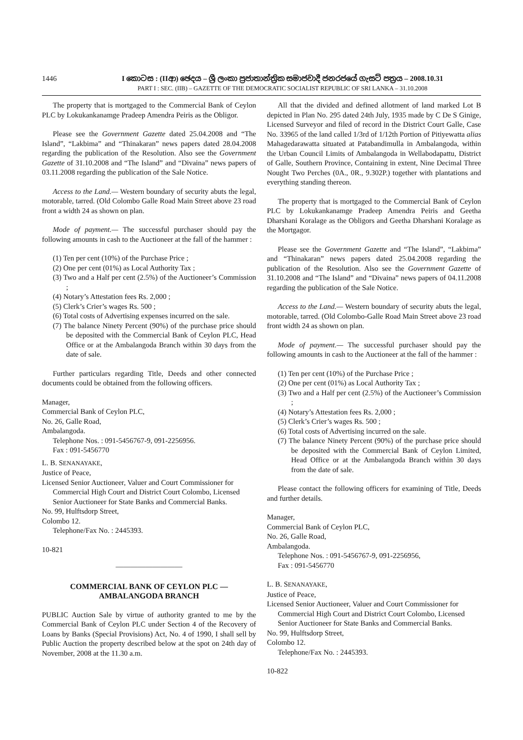1446 I කොටස : (IIආ) ඡෙදය – ශ්‍රී ලංකා ප්‍රජාතාන්ත්‍රික සමාජවාදී ජනරජයේ ගැසට් පත්‍රය – 2008.10.31
PART I : SEC. (IIB) – GAZETTE OF THE DEMOCRATIC SOCIALIST REPUBLIC OF SRI LANKA – 31.10.2008
The property that is mortgaged to the Commercial Bank of Ceylon PLC by Lokukankanamge Pradeep Amendra Peiris as the Obligor.
Please see the Government Gazette dated 25.04.2008 and “The Island”, “Lakbima” and “Thinakaran” news papers dated 28.04.2008 regarding the publication of the Resolution. Also see the Government Gazette of 31.10.2008 and “The Island” and “Divaina” news papers of 03.11.2008 regarding the publication of the Sale Notice.
Access to the Land.— Western boundary of security abuts the legal, motorable, tarred. (Old Colombo Galle Road Main Street above 23 road front a width 24 as shown on plan.
Mode of payment.— The successful purchaser should pay the following amounts in cash to the Auctioneer at the fall of the hammer :
(1) Ten per cent (10%) of the Purchase Price ;
(2) One per cent (01%) as Local Authority Tax ;
(3) Two and a Half per cent (2.5%) of the Auctioneer’s Commission ;
(4) Notary’s Attestation fees Rs. 2,000 ;
(5) Clerk’s Crier’s wages Rs. 500 ;
(6) Total costs of Advertising expenses incurred on the sale.
(7) The balance Ninety Percent (90%) of the purchase price should be deposited with the Commercial Bank of Ceylon PLC, Head Office or at the Ambalangoda Branch within 30 days from the date of sale.
Further particulars regarding Title, Deeds and other connected documents could be obtained from the following officers.
Manager,
Commercial Bank of Ceylon PLC,
No. 26, Galle Road,
Ambalangoda.
Telephone Nos. : 091-5456767-9, 091-2256956.
Fax : 091-5456770
L. B. SENANAYAKE,
Justice of Peace,
Licensed Senior Auctioneer, Valuer and Court Commissioner for Commercial High Court and District Court Colombo, Licensed Senior Auctioneer for State Banks and Commercial Banks.
No. 99, Hulftsdorp Street,
Colombo 12.
Telephone/Fax No. : 2445393.
10-821
—————————
COMMERCIAL BANK OF CEYLON PLC —
AMBALANGODA BRANCH
PUBLIC Auction Sale by virtue of authority granted to me by the Commercial Bank of Ceylon PLC under Section 4 of the Recovery of Loans by Banks (Special Provisions) Act, No. 4 of 1990, I shall sell by Public Auction the property described below at the spot on 24th day of November, 2008 at the 11.30 a.m.
All that the divided and defined allotment of land marked Lot B depicted in Plan No. 295 dated 24th July, 1935 made by C De S Ginige, Licensed Surveyor and filed of record in the District Court Galle, Case No. 33965 of the land called 1/3rd of 1/12th Portion of Pitiyewatta alias Mahagedarawatta situated at Patabandimulla in Ambalangoda, within the Urban Council Limits of Ambalangoda in Wellabodapattu, District of Galle, Southern Province, Containing in extent, Nine Decimal Three Nought Two Perches (0A., 0R., 9.302P.) together with plantations and everything standing thereon.
The property that is mortgaged to the Commercial Bank of Ceylon PLC by Lokukankanamge Pradeep Amendra Peiris and Geetha Dharshani Koralage as the Obligors and Geetha Dharshani Koralage as the Mortgagor.
Please see the Government Gazette and “The Island”, “Lakbima” and “Thinakaran” news papers dated 25.04.2008 regarding the publication of the Resolution. Also see the Government Gazette of 31.10.2008 and “The Island” and “Divaina” news papers of 04.11.2008 regarding the publication of the Sale Notice.
Access to the Land.— Western boundary of security abuts the legal, motorable, tarred. (Old Colombo-Galle Road Main Street above 23 road front width 24 as shown on plan.
Mode of payment.— The successful purchaser should pay the following amounts in cash to the Auctioneer at the fall of the hammer :
(1) Ten per cent (10%) of the Purchase Price ;
(2) One per cent (01%) as Local Authority Tax ;
(3) Two and a Half per cent (2.5%) of the Auctioneer’s Commission ;
(4) Notary’s Attestation fees Rs. 2,000 ;
(5) Clerk’s Crier’s wages Rs. 500 ;
(6) Total costs of Advertising incurred on the sale.
(7) The balance Ninety Percent (90%) of the purchase price should be deposited with the Commercial Bank of Ceylon Limited, Head Office or at the Ambalangoda Branch within 30 days from the date of sale.
Please contact the following officers for examining of Title, Deeds and further details.
Manager,
Commercial Bank of Ceylon PLC,
No. 26, Galle Road,
Ambalangoda.
Telephone Nos. : 091-5456767-9, 091-2256956,
Fax : 091-5456770
L. B. SENANAYAKE,
Justice of Peace,
Licensed Senior Auctioneer, Valuer and Court Commissioner for Commercial High Court and District Court Colombo, Licensed Senior Auctioneer for State Banks and Commercial Banks.
No. 99, Hulftsdorp Street,
Colombo 12.
Telephone/Fax No. : 2445393.
10-822